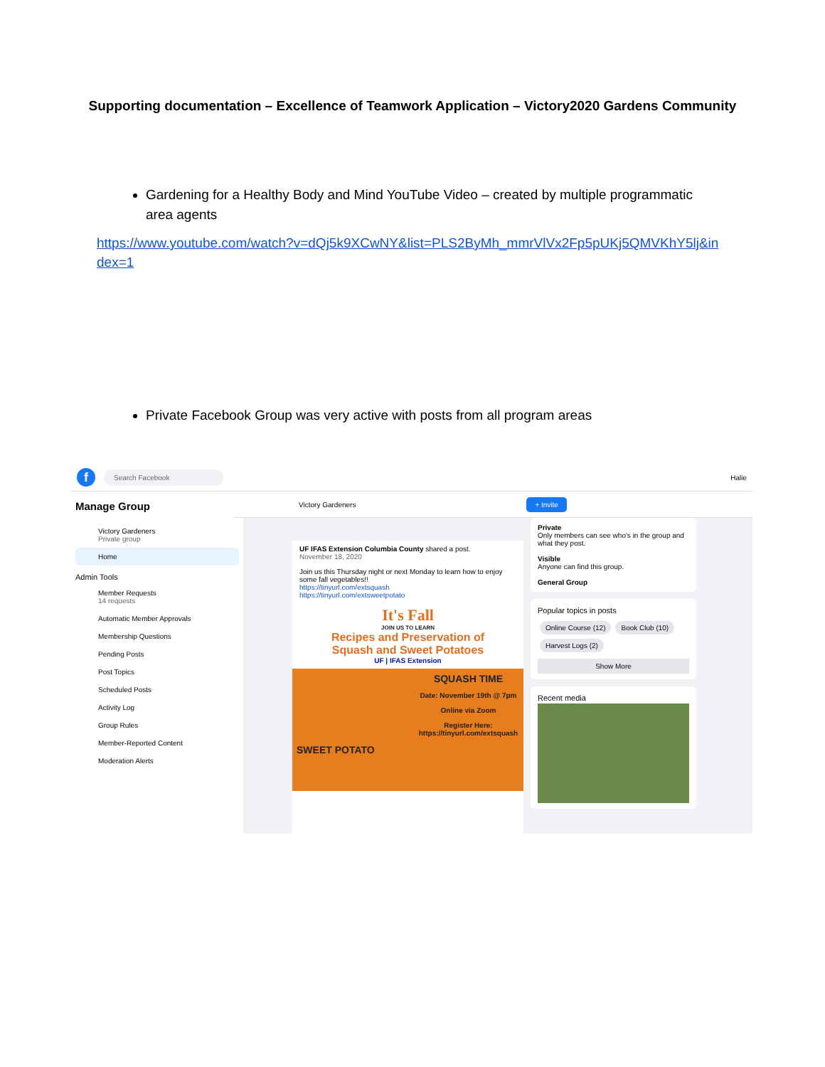Supporting documentation – Excellence of Teamwork Application – Victory2020 Gardens Community
Gardening for a Healthy Body and Mind YouTube Video – created by multiple programmatic area agents
https://www.youtube.com/watch?v=dQj5k9XCwNY&list=PLS2ByMh_mmrVlVx2Fp5pUKj5QMVKhY5lj&index=1
Private Facebook Group was very active with posts from all program areas
f
Search Facebook
Halie
Manage Group
Victory Gardeners
Private group
Home
Admin Tools
Member Requests
14 requests
Automatic Member Approvals
Membership Questions
Pending Posts
Post Topics
Scheduled Posts
Activity Log
Group Rules
Member-Reported Content
Moderation Alerts
Victory Gardeners + Invite
UF IFAS Extension Columbia County shared a post.
November 18, 2020
Join us this Thursday night or next Monday to learn how to enjoy some fall vegetables!!
https://tinyurl.com/extsquash
https://tinyurl.com/extsweetpotato
It's Fall
JOIN US TO LEARN
Recipes and Preservation of
Squash and Sweet Potatoes
UF | IFAS Extension
SQUASH TIME
Date: November 19th @ 7pm
Online via Zoom
Register Here:
https://tinyurl.com/extsquash
SWEET POTATO
Private
Only members can see who's in the group and what they post.
Visible
Anyone can find this group.
General Group
Popular topics in posts
Online Course (12) Book Club (10) Harvest Logs (2)
Show More
Recent media